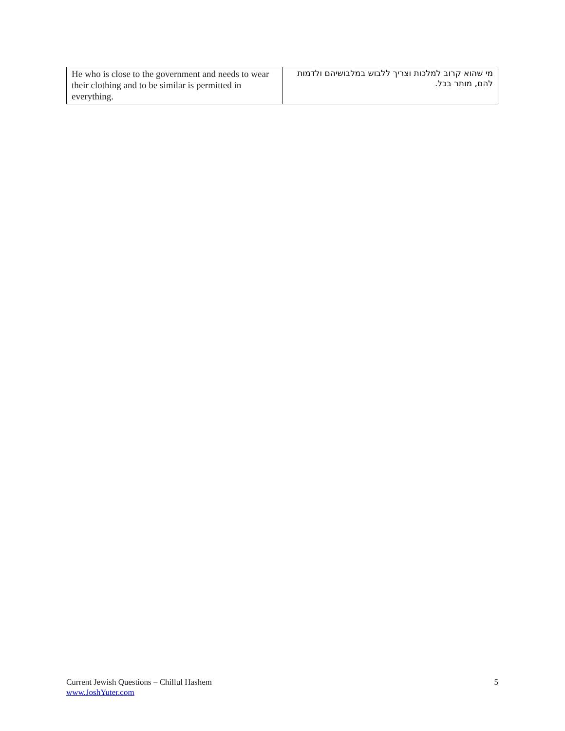| He who is close to the government and needs to wear their clothing and to be similar is permitted in everything. | מי שהוא קרוב למלכות וצריך ללבוש במלבושיהם ולדמות להם, מותר בכל. |
Current Jewish Questions – Chillul Hashem
www.JoshYuter.com
5